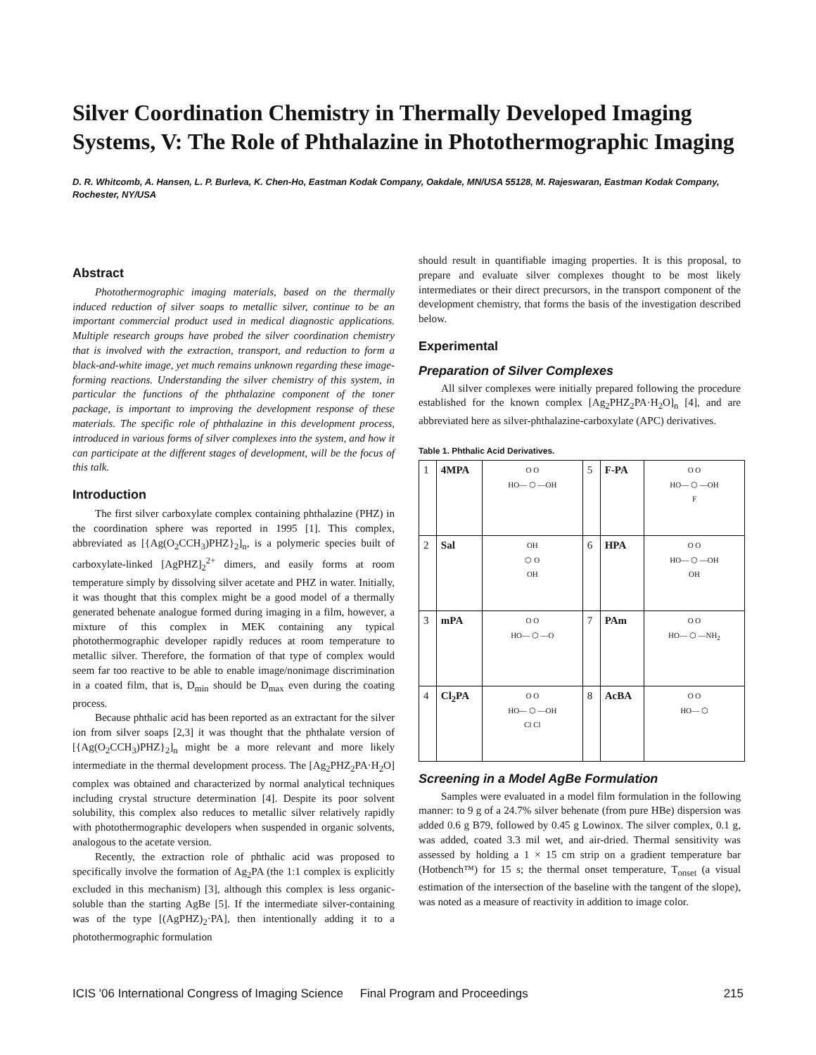Silver Coordination Chemistry in Thermally Developed Imaging Systems, V: The Role of Phthalazine in Photothermographic Imaging
D. R. Whitcomb, A. Hansen, L. P. Burleva, K. Chen-Ho, Eastman Kodak Company, Oakdale, MN/USA 55128, M. Rajeswaran, Eastman Kodak Company, Rochester, NY/USA
Abstract
Photothermographic imaging materials, based on the thermally induced reduction of silver soaps to metallic silver, continue to be an important commercial product used in medical diagnostic applications. Multiple research groups have probed the silver coordination chemistry that is involved with the extraction, transport, and reduction to form a black-and-white image, yet much remains unknown regarding these image-forming reactions. Understanding the silver chemistry of this system, in particular the functions of the phthalazine component of the toner package, is important to improving the development response of these materials. The specific role of phthalazine in this development process, introduced in various forms of silver complexes into the system, and how it can participate at the different stages of development, will be the focus of this talk.
Introduction
The first silver carboxylate complex containing phthalazine (PHZ) in the coordination sphere was reported in 1995 [1]. This complex, abbreviated as [{Ag(O<sub>2</sub>CCH<sub>3</sub>)PHZ}<sub>2</sub>]<sub>n</sub>, is a polymeric species built of carboxylate-linked [AgPHZ]<sub>2</sub><sup>2+</sup> dimers, and easily forms at room temperature simply by dissolving silver acetate and PHZ in water. Initially, it was thought that this complex might be a good model of a thermally generated behenate analogue formed during imaging in a film, however, a mixture of this complex in MEK containing any typical photothermographic developer rapidly reduces at room temperature to metallic silver. Therefore, the formation of that type of complex would seem far too reactive to be able to enable image/nonimage discrimination in a coated film, that is, D<sub>min</sub> should be D<sub>max</sub> even during the coating process.
Because phthalic acid has been reported as an extractant for the silver ion from silver soaps [2,3] it was thought that the phthalate version of [{Ag(O<sub>2</sub>CCH<sub>3</sub>)PHZ}<sub>2</sub>]<sub>n</sub> might be a more relevant and more likely intermediate in the thermal development process. The [Ag<sub>2</sub>PHZ<sub>2</sub>PA·H<sub>2</sub>O] complex was obtained and characterized by normal analytical techniques including crystal structure determination [4]. Despite its poor solvent solubility, this complex also reduces to metallic silver relatively rapidly with photothermographic developers when suspended in organic solvents, analogous to the acetate version.
Recently, the extraction role of phthalic acid was proposed to specifically involve the formation of Ag<sub>2</sub>PA (the 1:1 complex is explicitly excluded in this mechanism) [3], although this complex is less organic-soluble than the starting AgBe [5]. If the intermediate silver-containing was of the type [(AgPHZ)<sub>2</sub>·PA], then intentionally adding it to a photothermographic formulation
should result in quantifiable imaging properties. It is this proposal, to prepare and evaluate silver complexes thought to be most likely intermediates or their direct precursors, in the transport component of the development chemistry, that forms the basis of the investigation described below.
Experimental
Preparation of Silver Complexes
All silver complexes were initially prepared following the procedure established for the known complex [Ag<sub>2</sub>PHZ<sub>2</sub>PA·H<sub>2</sub>O]<sub>n</sub> [4], and are abbreviated here as silver-phthalazine-carboxylate (APC) derivatives.
Table 1. Phthalic Acid Derivatives.
| 1 | 4MPA | O O HO— ⬡ —OH | 5 | F-PA | O O HO— ⬡ —OH F |
| 2 | Sal | OH ⬡ O OH | 6 | HPA | O O HO— ⬡ —OH OH |
| 3 | mPA | O O HO— ⬡ —O | 7 | PAm | O O HO— ⬡ —NH<sub>2</sub> |
| 4 | Cl<sub>2</sub>PA | O O HO— ⬡ —OH Cl Cl | 8 | AcBA | O O HO— ⬡ |
Screening in a Model AgBe Formulation
Samples were evaluated in a model film formulation in the following manner: to 9 g of a 24.7% silver behenate (from pure HBe) dispersion was added 0.6 g B79, followed by 0.45 g Lowinox. The silver complex, 0.1 g, was added, coated 3.3 mil wet, and air-dried. Thermal sensitivity was assessed by holding a 1 × 15 cm strip on a gradient temperature bar (Hotbench™) for 15 s; the thermal onset temperature, T<sub>onset</sub> (a visual estimation of the intersection of the baseline with the tangent of the slope), was noted as a measure of reactivity in addition to image color.
ICIS '06 International Congress of Imaging Science Final Program and Proceedings 215